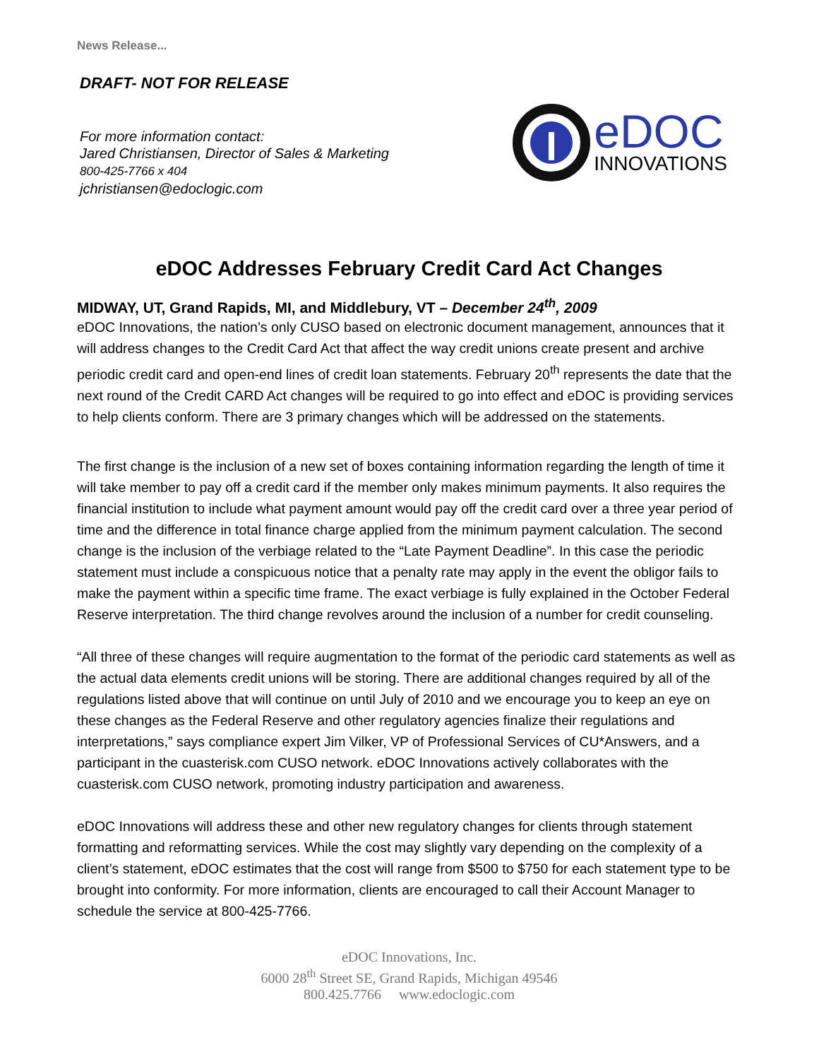News Release...
DRAFT- NOT FOR RELEASE
For more information contact:
Jared Christiansen, Director of Sales & Marketing
800-425-7766 x 404
jchristiansen@edoclogic.com
eDOC
INNOVATIONS
eDOC Addresses February Credit Card Act Changes
MIDWAY, UT, Grand Rapids, MI, and Middlebury, VT – December 24<sup>th</sup>, 2009
eDOC Innovations, the nation’s only CUSO based on electronic document management, announces that it will address changes to the Credit Card Act that affect the way credit unions create present and archive periodic credit card and open-end lines of credit loan statements. February 20<sup>th</sup> represents the date that the next round of the Credit CARD Act changes will be required to go into effect and eDOC is providing services to help clients conform. There are 3 primary changes which will be addressed on the statements.
The first change is the inclusion of a new set of boxes containing information regarding the length of time it will take member to pay off a credit card if the member only makes minimum payments. It also requires the financial institution to include what payment amount would pay off the credit card over a three year period of time and the difference in total finance charge applied from the minimum payment calculation. The second change is the inclusion of the verbiage related to the “Late Payment Deadline”. In this case the periodic statement must include a conspicuous notice that a penalty rate may apply in the event the obligor fails to make the payment within a specific time frame. The exact verbiage is fully explained in the October Federal Reserve interpretation. The third change revolves around the inclusion of a number for credit counseling.
“All three of these changes will require augmentation to the format of the periodic card statements as well as the actual data elements credit unions will be storing. There are additional changes required by all of the regulations listed above that will continue on until July of 2010 and we encourage you to keep an eye on these changes as the Federal Reserve and other regulatory agencies finalize their regulations and interpretations,” says compliance expert Jim Vilker, VP of Professional Services of CU*Answers, and a participant in the cuasterisk.com CUSO network. eDOC Innovations actively collaborates with the cuasterisk.com CUSO network, promoting industry participation and awareness.
eDOC Innovations will address these and other new regulatory changes for clients through statement formatting and reformatting services. While the cost may slightly vary depending on the complexity of a client’s statement, eDOC estimates that the cost will range from $500 to $750 for each statement type to be brought into conformity. For more information, clients are encouraged to call their Account Manager to schedule the service at 800-425-7766.
eDOC Innovations, Inc.
6000 28<sup>th</sup> Street SE, Grand Rapids, Michigan 49546
800.425.7766 www.edoclogic.com